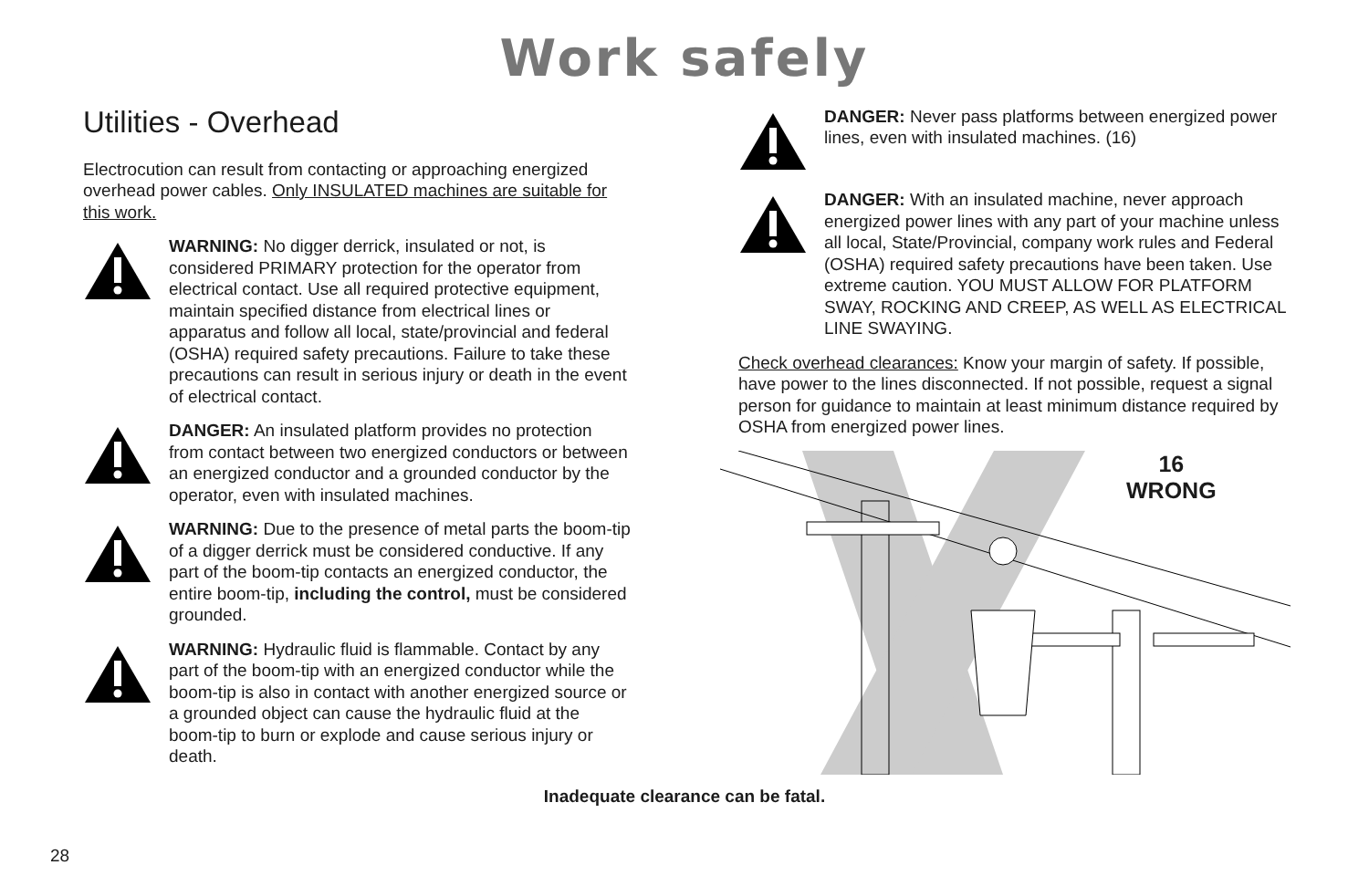Work safely
Utilities - Overhead
Electrocution can result from contacting or approaching energized overhead power cables. Only INSULATED machines are suitable for this work.
WARNING: No digger derrick, insulated or not, is considered PRIMARY protection for the operator from electrical contact. Use all required protective equipment, maintain specified distance from electrical lines or apparatus and follow all local, state/provincial and federal (OSHA) required safety precautions. Failure to take these precautions can result in serious injury or death in the event of electrical contact.
DANGER: An insulated platform provides no protection from contact between two energized conductors or between an energized conductor and a grounded conductor by the operator, even with insulated machines.
WARNING: Due to the presence of metal parts the boom-tip of a digger derrick must be considered conductive. If any part of the boom-tip contacts an energized conductor, the entire boom-tip, including the control, must be considered grounded.
WARNING: Hydraulic fluid is flammable. Contact by any part of the boom-tip with an energized conductor while the boom-tip is also in contact with another energized source or a grounded object can cause the hydraulic fluid at the boom-tip to burn or explode and cause serious injury or death.
DANGER: Never pass platforms between energized power lines, even with insulated machines. (16)
DANGER: With an insulated machine, never approach energized power lines with any part of your machine unless all local, State/Provincial, company work rules and Federal (OSHA) required safety precautions have been taken. Use extreme caution. YOU MUST ALLOW FOR PLATFORM SWAY, ROCKING AND CREEP, AS WELL AS ELECTRICAL LINE SWAYING.
Check overhead clearances: Know your margin of safety. If possible, have power to the lines disconnected. If not possible, request a signal person for guidance to maintain at least minimum distance required by OSHA from energized power lines.
16
WRONG
Inadequate clearance can be fatal.
28